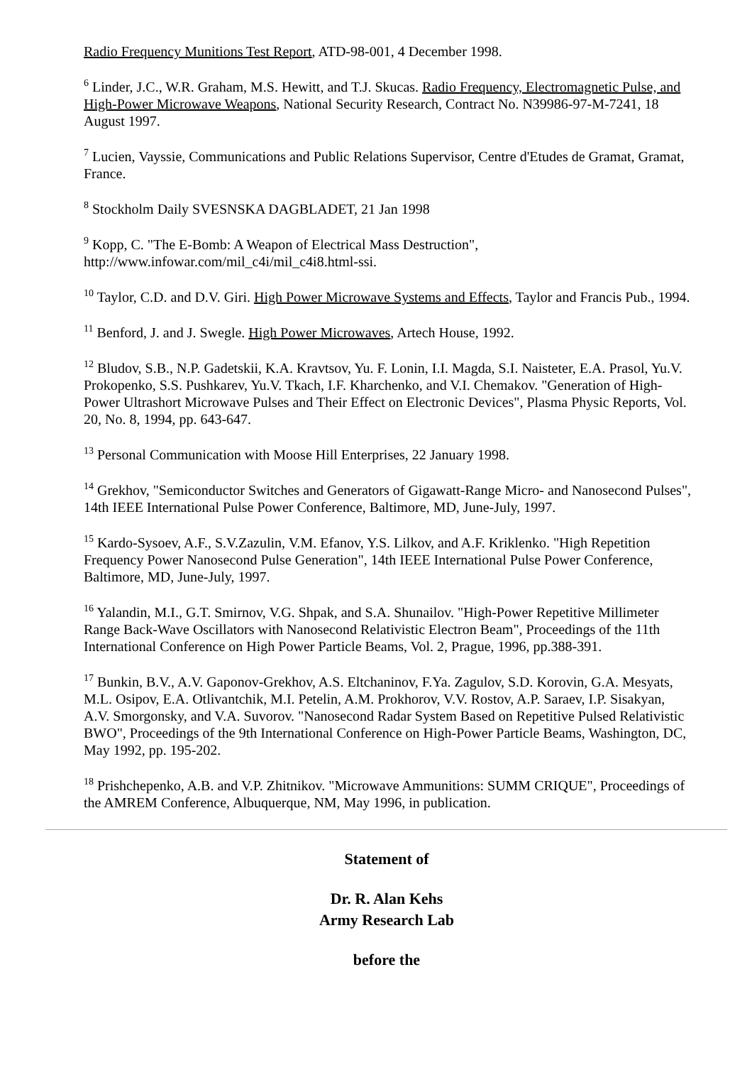Radio Frequency Munitions Test Report, ATD-98-001, 4 December 1998.
<sup>6</sup> Linder, J.C., W.R. Graham, M.S. Hewitt, and T.J. Skucas. Radio Frequency, Electromagnetic Pulse, and High-Power Microwave Weapons, National Security Research, Contract No. N39986-97-M-7241, 18 August 1997.
<sup>7</sup> Lucien, Vayssie, Communications and Public Relations Supervisor, Centre d'Etudes de Gramat, Gramat, France.
<sup>8</sup> Stockholm Daily SVESNSKA DAGBLADET, 21 Jan 1998
<sup>9</sup> Kopp, C. "The E-Bomb: A Weapon of Electrical Mass Destruction", http://www.infowar.com/mil_c4i/mil_c4i8.html-ssi.
<sup>10</sup> Taylor, C.D. and D.V. Giri. High Power Microwave Systems and Effects, Taylor and Francis Pub., 1994.
<sup>11</sup> Benford, J. and J. Swegle. High Power Microwaves, Artech House, 1992.
<sup>12</sup> Bludov, S.B., N.P. Gadetskii, K.A. Kravtsov, Yu. F. Lonin, I.I. Magda, S.I. Naisteter, E.A. Prasol, Yu.V. Prokopenko, S.S. Pushkarev, Yu.V. Tkach, I.F. Kharchenko, and V.I. Chemakov. "Generation of High-Power Ultrashort Microwave Pulses and Their Effect on Electronic Devices", Plasma Physic Reports, Vol. 20, No. 8, 1994, pp. 643-647.
<sup>13</sup> Personal Communication with Moose Hill Enterprises, 22 January 1998.
<sup>14</sup> Grekhov, "Semiconductor Switches and Generators of Gigawatt-Range Micro- and Nanosecond Pulses", 14th IEEE International Pulse Power Conference, Baltimore, MD, June-July, 1997.
<sup>15</sup> Kardo-Sysoev, A.F., S.V.Zazulin, V.M. Efanov, Y.S. Lilkov, and A.F. Kriklenko. "High Repetition Frequency Power Nanosecond Pulse Generation", 14th IEEE International Pulse Power Conference, Baltimore, MD, June-July, 1997.
<sup>16</sup> Yalandin, M.I., G.T. Smirnov, V.G. Shpak, and S.A. Shunailov. "High-Power Repetitive Millimeter Range Back-Wave Oscillators with Nanosecond Relativistic Electron Beam", Proceedings of the 11th International Conference on High Power Particle Beams, Vol. 2, Prague, 1996, pp.388-391.
<sup>17</sup> Bunkin, B.V., A.V. Gaponov-Grekhov, A.S. Eltchaninov, F.Ya. Zagulov, S.D. Korovin, G.A. Mesyats, M.L. Osipov, E.A. Otlivantchik, M.I. Petelin, A.M. Prokhorov, V.V. Rostov, A.P. Saraev, I.P. Sisakyan, A.V. Smorgonsky, and V.A. Suvorov. "Nanosecond Radar System Based on Repetitive Pulsed Relativistic BWO", Proceedings of the 9th International Conference on High-Power Particle Beams, Washington, DC, May 1992, pp. 195-202.
<sup>18</sup> Prishchepenko, A.B. and V.P. Zhitnikov. "Microwave Ammunitions: SUMM CRIQUE", Proceedings of the AMREM Conference, Albuquerque, NM, May 1996, in publication.
Statement of
Dr. R. Alan Kehs
Army Research Lab
before the